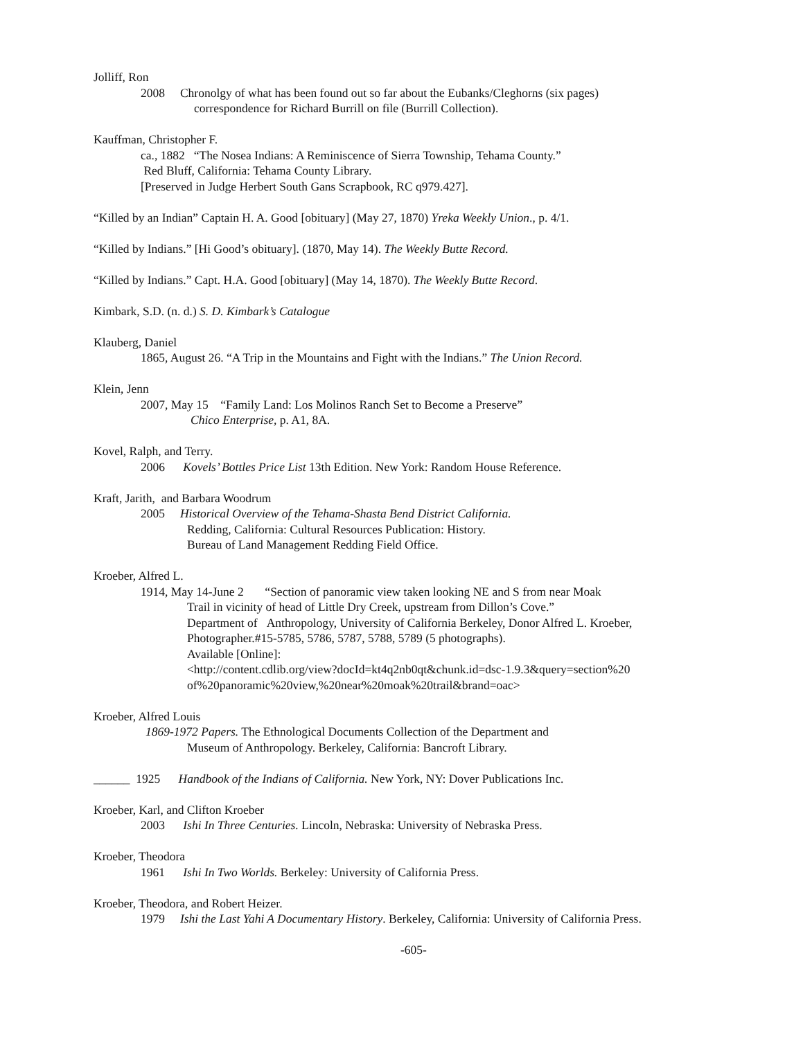Jolliff, Ron
2008 Chronolgy of what has been found out so far about the Eubanks/Cleghorns (six pages)
correspondence for Richard Burrill on file (Burrill Collection).
Kauffman, Christopher F.
ca., 1882 “The Nosea Indians: A Reminiscence of Sierra Township, Tehama County.”
Red Bluff, California: Tehama County Library.
[Preserved in Judge Herbert South Gans Scrapbook, RC q979.427].
“Killed by an Indian” Captain H. A. Good [obituary] (May 27, 1870) Yreka Weekly Union., p. 4/1.
“Killed by Indians.” [Hi Good’s obituary]. (1870, May 14). The Weekly Butte Record.
“Killed by Indians.” Capt. H.A. Good [obituary] (May 14, 1870). The Weekly Butte Record.
Kimbark, S.D. (n. d.) S. D. Kimbark’s Catalogue
Klauberg, Daniel
1865, August 26. “A Trip in the Mountains and Fight with the Indians.” The Union Record.
Klein, Jenn
2007, May 15 “Family Land: Los Molinos Ranch Set to Become a Preserve”
Chico Enterprise, p. A1, 8A.
Kovel, Ralph, and Terry.
2006 Kovels’ Bottles Price List 13th Edition. New York: Random House Reference.
Kraft, Jarith, and Barbara Woodrum
2005 Historical Overview of the Tehama-Shasta Bend District California.
Redding, California: Cultural Resources Publication: History.
Bureau of Land Management Redding Field Office.
Kroeber, Alfred L.
1914, May 14-June 2 “Section of panoramic view taken looking NE and S from near Moak
Trail in vicinity of head of Little Dry Creek, upstream from Dillon’s Cove.”
Department of Anthropology, University of California Berkeley, Donor Alfred L. Kroeber,
Photographer.#15-5785, 5786, 5787, 5788, 5789 (5 photographs).
Available [Online]:
<http://content.cdlib.org/view?docId=kt4q2nb0qt&chunk.id=dsc-1.9.3&query=section%20
of%20panoramic%20view,%20near%20moak%20trail&brand=oac>
Kroeber, Alfred Louis
1869-1972 Papers. The Ethnological Documents Collection of the Department and
Museum of Anthropology. Berkeley, California: Bancroft Library.
______ 1925 Handbook of the Indians of California. New York, NY: Dover Publications Inc.
Kroeber, Karl, and Clifton Kroeber
2003 Ishi In Three Centuries. Lincoln, Nebraska: University of Nebraska Press.
Kroeber, Theodora
1961 Ishi In Two Worlds. Berkeley: University of California Press.
Kroeber, Theodora, and Robert Heizer.
1979 Ishi the Last Yahi A Documentary History. Berkeley, California: University of California Press.
-605-